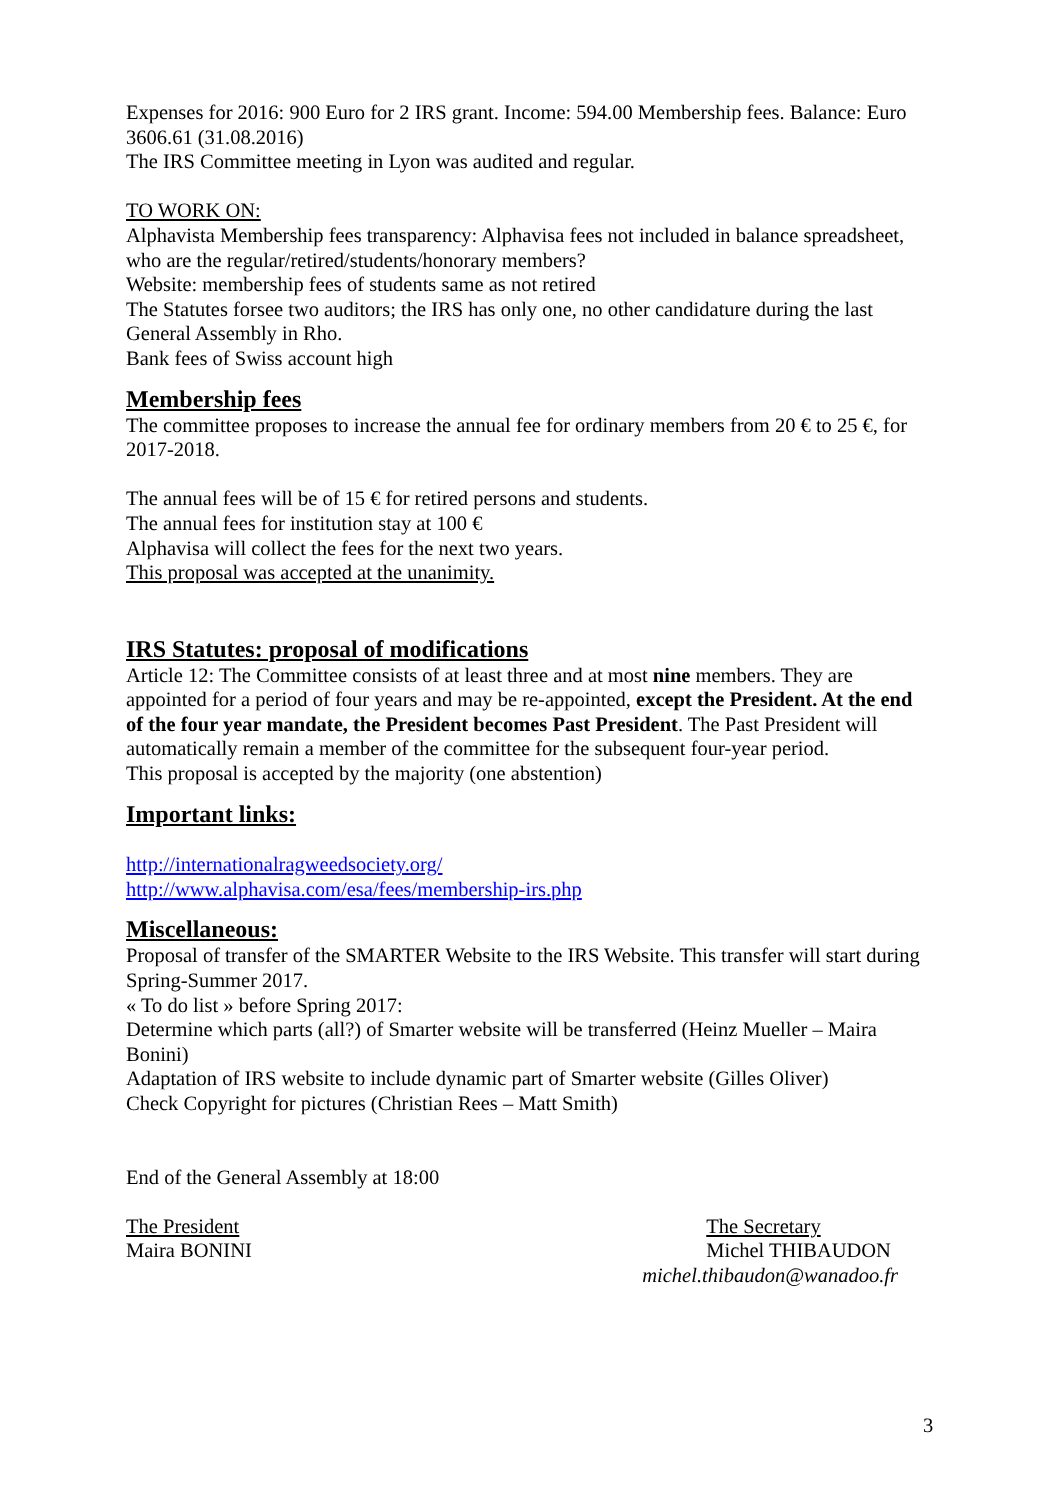Expenses for 2016: 900 Euro for 2 IRS grant. Income: 594.00 Membership fees. Balance: Euro 3606.61 (31.08.2016)
The IRS Committee meeting in Lyon was audited and regular.
TO WORK ON:
Alphavista Membership fees transparency: Alphavisa fees not included in balance spreadsheet, who are the regular/retired/students/honorary members?
Website: membership fees of students same as not retired
The Statutes forsee two auditors; the IRS has only one, no other candidature during the last General Assembly in Rho.
Bank fees of Swiss account high
Membership fees
The committee proposes to increase the annual fee for ordinary members from 20 € to 25 €, for 2017-2018.
The annual fees will be of 15 € for retired persons and students.
The annual fees for institution stay at 100 €
Alphavisa will collect the fees for the next two years.
This proposal was accepted at the unanimity.
IRS Statutes: proposal of modifications
Article 12: The Committee consists of at least three and at most nine members. They are appointed for a period of four years and may be re-appointed, except the President. At the end of the four year mandate, the President becomes Past President. The Past President will automatically remain a member of the committee for the subsequent four-year period.
This proposal is accepted by the majority (one abstention)
Important links:
http://internationalragweedsociety.org/
http://www.alphavisa.com/esa/fees/membership-irs.php
Miscellaneous:
Proposal of transfer of the SMARTER Website to the IRS Website. This transfer will start during Spring-Summer 2017.
« To do list » before Spring 2017:
Determine which parts (all?) of Smarter website will be transferred (Heinz Mueller – Maira Bonini)
Adaptation of IRS website to include dynamic part of Smarter website (Gilles Oliver)
Check Copyright for pictures (Christian Rees – Matt Smith)
End of the General Assembly at 18:00
The President
Maira BONINI
The Secretary
Michel THIBAUDON
michel.thibaudon@wanadoo.fr
3